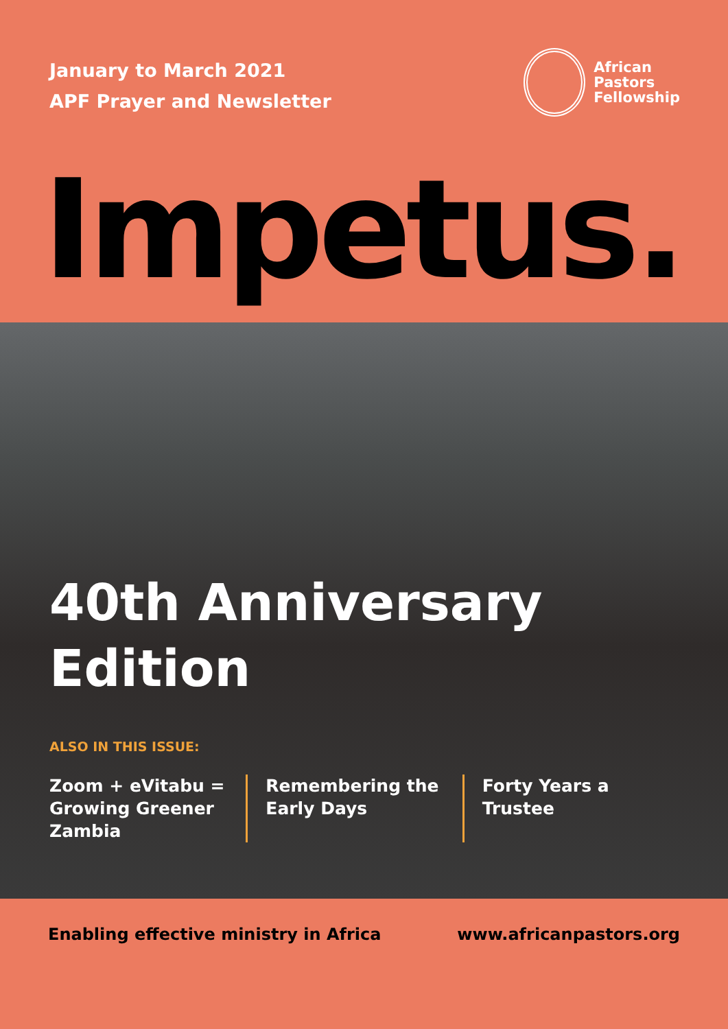January to March 2021
APF Prayer and Newsletter
African
Pastors
Fellowship
Impetus.
40th Anniversary
Edition
ALSO IN THIS ISSUE:
Zoom + eVitabu = Growing Greener Zambia
Remembering the Early Days
Forty Years a Trustee
Enabling effective ministry in Africa www.africanpastors.org